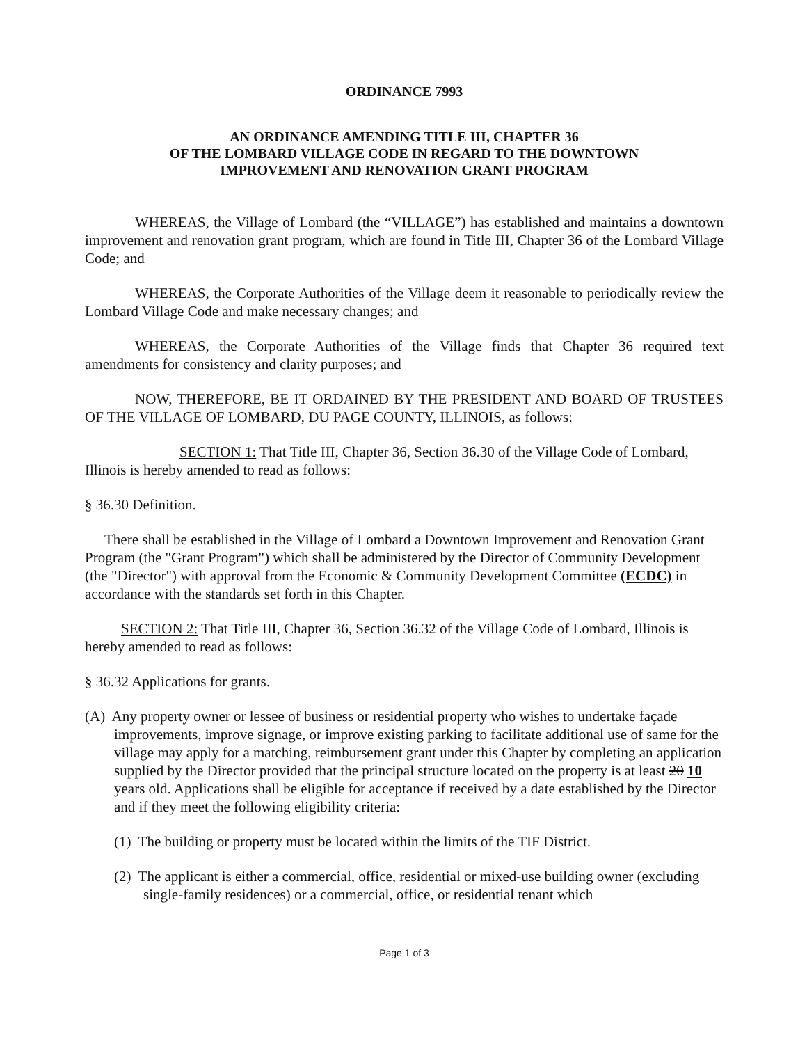ORDINANCE 7993
AN ORDINANCE AMENDING TITLE III, CHAPTER 36
OF THE LOMBARD VILLAGE CODE IN REGARD TO THE DOWNTOWN
IMPROVEMENT AND RENOVATION GRANT PROGRAM
WHEREAS, the Village of Lombard (the “VILLAGE”) has established and maintains a downtown improvement and renovation grant program, which are found in Title III, Chapter 36 of the Lombard Village Code; and
WHEREAS, the Corporate Authorities of the Village deem it reasonable to periodically review the Lombard Village Code and make necessary changes; and
WHEREAS, the Corporate Authorities of the Village finds that Chapter 36 required text amendments for consistency and clarity purposes; and
NOW, THEREFORE, BE IT ORDAINED BY THE PRESIDENT AND BOARD OF TRUSTEES OF THE VILLAGE OF LOMBARD, DU PAGE COUNTY, ILLINOIS, as follows:
SECTION 1: That Title III, Chapter 36, Section 36.30 of the Village Code of Lombard, Illinois is hereby amended to read as follows:
§ 36.30 Definition.
There shall be established in the Village of Lombard a Downtown Improvement and Renovation Grant Program (the "Grant Program") which shall be administered by the Director of Community Development (the "Director") with approval from the Economic & Community Development Committee (ECDC) in accordance with the standards set forth in this Chapter.
SECTION 2: That Title III, Chapter 36, Section 36.32 of the Village Code of Lombard, Illinois is hereby amended to read as follows:
§ 36.32 Applications for grants.
(A) Any property owner or lessee of business or residential property who wishes to undertake façade improvements, improve signage, or improve existing parking to facilitate additional use of same for the village may apply for a matching, reimbursement grant under this Chapter by completing an application supplied by the Director provided that the principal structure located on the property is at least 20 10 years old. Applications shall be eligible for acceptance if received by a date established by the Director and if they meet the following eligibility criteria:
(1) The building or property must be located within the limits of the TIF District.
(2) The applicant is either a commercial, office, residential or mixed-use building owner (excluding single-family residences) or a commercial, office, or residential tenant which
Page 1 of 3